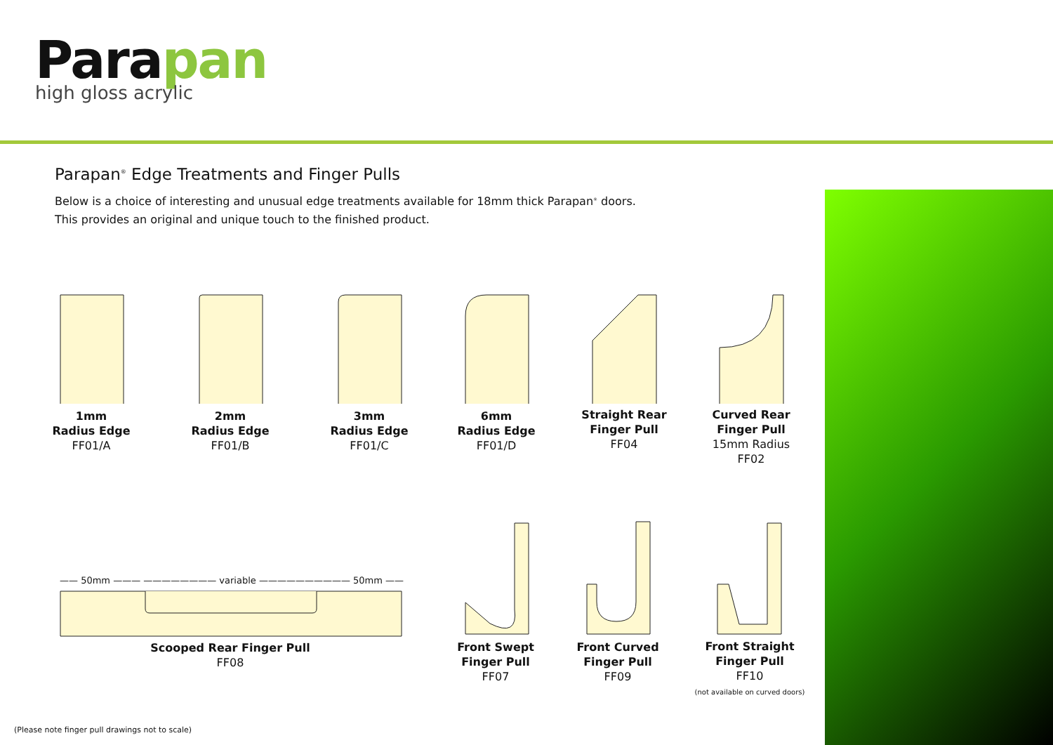Parapan
high gloss acrylic
Parapan<sup>®</sup> Edge Treatments and Finger Pulls
Below is a choice of interesting and unusual edge treatments available for 18mm thick Parapan<sup>®</sup> doors.
This provides an original and unique touch to the finished product.
—— 50mm ——— ———————— variable —————————— 50mm ——
1mm
Radius Edge
FF01/A
2mm
Radius Edge
FF01/B
3mm
Radius Edge
FF01/C
6mm
Radius Edge
FF01/D
Straight Rear
Finger Pull
FF04
Curved Rear
Finger Pull
15mm Radius
FF02
Scooped Rear Finger Pull
FF08
Front Swept
Finger Pull
FF07
Front Curved
Finger Pull
FF09
Front Straight
Finger Pull
FF10
(not available on curved doors)
(Please note finger pull drawings not to scale)